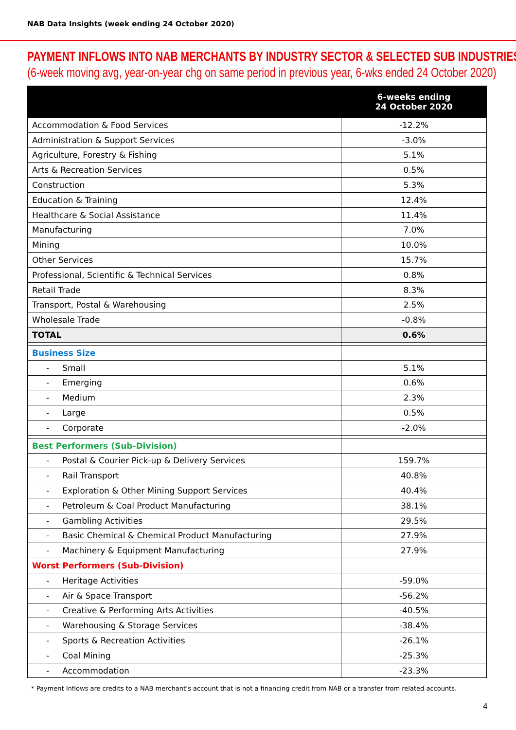NAB Data Insights (week ending 24 October 2020)
PAYMENT INFLOWS INTO NAB MERCHANTS BY INDUSTRY SECTOR & SELECTED SUB INDUSTRIES
(6-week moving avg, year-on-year chg on same period in previous year, 6-wks ended 24 October 2020)
| | 6-weeks ending 24 October 2020 |
| --- | --- |
| Accommodation & Food Services | -12.2% |
| Administration & Support Services | -3.0% |
| Agriculture, Forestry & Fishing | 5.1% |
| Arts & Recreation Services | 0.5% |
| Construction | 5.3% |
| Education & Training | 12.4% |
| Healthcare & Social Assistance | 11.4% |
| Manufacturing | 7.0% |
| Mining | 10.0% |
| Other Services | 15.7% |
| Professional, Scientific & Technical Services | 0.8% |
| Retail Trade | 8.3% |
| Transport, Postal & Warehousing | 2.5% |
| Wholesale Trade | -0.8% |
| TOTAL | 0.6% |
| Business Size | |
| - Small | 5.1% |
| - Emerging | 0.6% |
| - Medium | 2.3% |
| - Large | 0.5% |
| - Corporate | -2.0% |
| Best Performers (Sub-Division) | |
| - Postal & Courier Pick-up & Delivery Services | 159.7% |
| - Rail Transport | 40.8% |
| - Exploration & Other Mining Support Services | 40.4% |
| - Petroleum & Coal Product Manufacturing | 38.1% |
| - Gambling Activities | 29.5% |
| - Basic Chemical & Chemical Product Manufacturing | 27.9% |
| - Machinery & Equipment Manufacturing | 27.9% |
| Worst Performers (Sub-Division) | |
| - Heritage Activities | -59.0% |
| - Air & Space Transport | -56.2% |
| - Creative & Performing Arts Activities | -40.5% |
| - Warehousing & Storage Services | -38.4% |
| - Sports & Recreation Activities | -26.1% |
| - Coal Mining | -25.3% |
| - Accommodation | -23.3% |
* Payment Inflows are credits to a NAB merchant’s account that is not a financing credit from NAB or a transfer from related accounts.
4